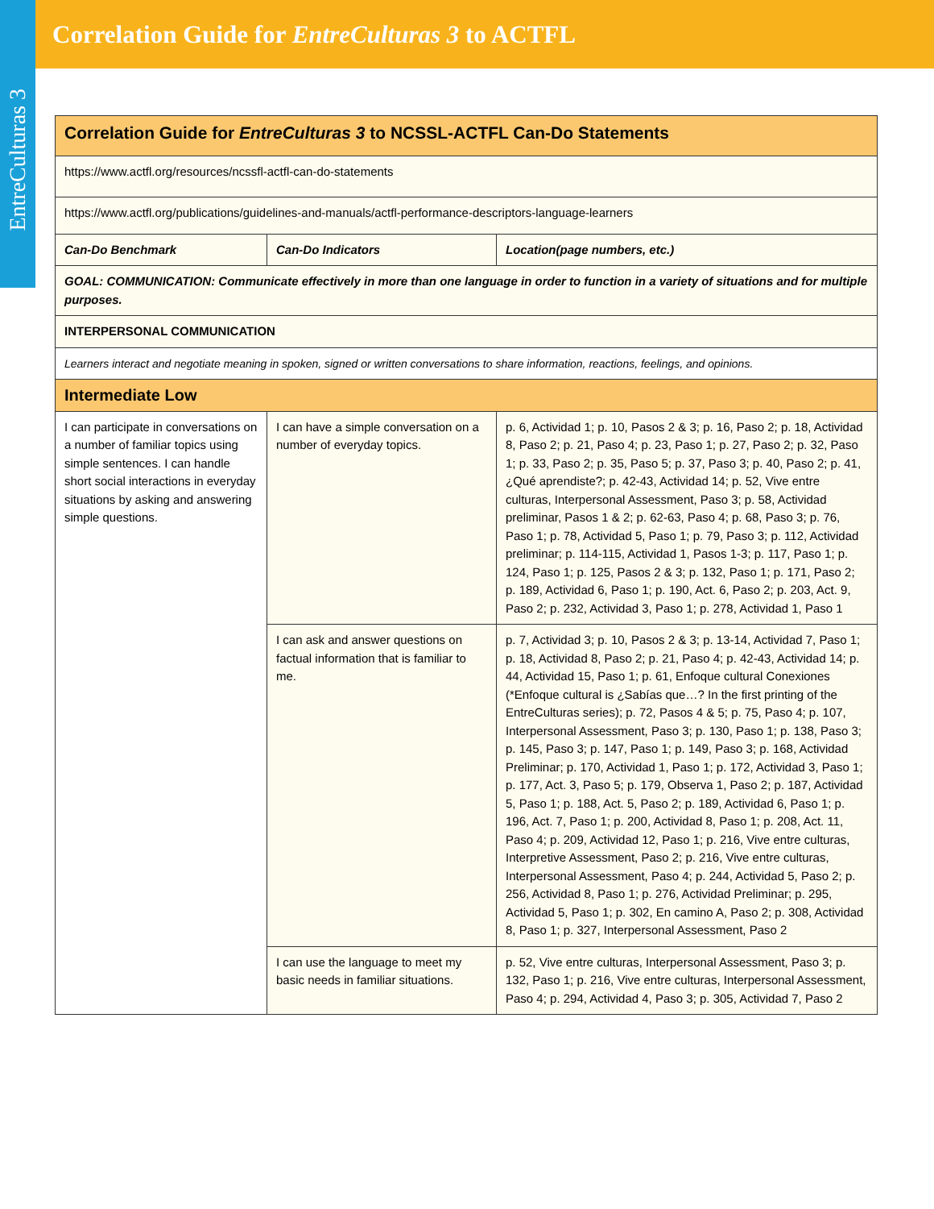EntreCulturas 3
Correlation Guide for EntreCulturas 3 to ACTFL
| Correlation Guide for EntreCulturas 3 to NCSSL-ACTFL Can-Do Statements | | |
| https://www.actfl.org/resources/ncssfl-actfl-can-do-statements | | |
| https://www.actfl.org/publications/guidelines-and-manuals/actfl-performance-descriptors-language-learners | | |
| Can-Do Benchmark | Can-Do Indicators | Location(page numbers, etc.) |
| GOAL: COMMUNICATION: Communicate effectively in more than one language in order to function in a variety of situations and for multiple purposes. | | |
| INTERPERSONAL COMMUNICATION | | |
| Learners interact and negotiate meaning in spoken, signed or written conversations to share information, reactions, feelings, and opinions. | | |
| Intermediate Low | | |
| I can participate in conversations on a number of familiar topics using simple sentences. I can handle short social interactions in everyday situations by asking and answering simple questions. | I can have a simple conversation on a number of everyday topics. | p. 6, Actividad 1; p. 10, Pasos 2 & 3; p. 16, Paso 2; p. 18, Actividad 8, Paso 2; p. 21, Paso 4; p. 23, Paso 1; p. 27, Paso 2; p. 32, Paso 1; p. 33, Paso 2; p. 35, Paso 5; p. 37, Paso 3; p. 40, Paso 2; p. 41, ¿Qué aprendiste?; p. 42-43, Actividad 14; p. 52, Vive entre culturas, Interpersonal Assessment, Paso 3; p. 58, Actividad preliminar, Pasos 1 & 2; p. 62-63, Paso 4; p. 68, Paso 3; p. 76, Paso 1; p. 78, Actividad 5, Paso 1; p. 79, Paso 3; p. 112, Actividad preliminar; p. 114-115, Actividad 1, Pasos 1-3; p. 117, Paso 1; p. 124, Paso 1; p. 125, Pasos 2 & 3; p. 132, Paso 1; p. 171, Paso 2; p. 189, Actividad 6, Paso 1; p. 190, Act. 6, Paso 2; p. 203, Act. 9, Paso 2; p. 232, Actividad 3, Paso 1; p. 278, Actividad 1, Paso 1 |
| | I can ask and answer questions on factual information that is familiar to me. | p. 7, Actividad 3; p. 10, Pasos 2 & 3; p. 13-14, Actividad 7, Paso 1; p. 18, Actividad 8, Paso 2; p. 21, Paso 4; p. 42-43, Actividad 14; p. 44, Actividad 15, Paso 1; p. 61, Enfoque cultural Conexiones (*Enfoque cultural is ¿Sabías que…? In the first printing of the EntreCulturas series); p. 72, Pasos 4 & 5; p. 75, Paso 4; p. 107, Interpersonal Assessment, Paso 3; p. 130, Paso 1; p. 138, Paso 3; p. 145, Paso 3; p. 147, Paso 1; p. 149, Paso 3; p. 168, Actividad Preliminar; p. 170, Actividad 1, Paso 1; p. 172, Actividad 3, Paso 1; p. 177, Act. 3, Paso 5; p. 179, Observa 1, Paso 2; p. 187, Actividad 5, Paso 1; p. 188, Act. 5, Paso 2; p. 189, Actividad 6, Paso 1; p. 196, Act. 7, Paso 1; p. 200, Actividad 8, Paso 1; p. 208, Act. 11, Paso 4; p. 209, Actividad 12, Paso 1; p. 216, Vive entre culturas, Interpretive Assessment, Paso 2; p. 216, Vive entre culturas, Interpersonal Assessment, Paso 4; p. 244, Actividad 5, Paso 2; p. 256, Actividad 8, Paso 1; p. 276, Actividad Preliminar; p. 295, Actividad 5, Paso 1; p. 302, En camino A, Paso 2; p. 308, Actividad 8, Paso 1; p. 327, Interpersonal Assessment, Paso 2 |
| | I can use the language to meet my basic needs in familiar situations. | p. 52, Vive entre culturas, Interpersonal Assessment, Paso 3; p. 132, Paso 1; p. 216, Vive entre culturas, Interpersonal Assessment, Paso 4; p. 294, Actividad 4, Paso 3; p. 305, Actividad 7, Paso 2 |